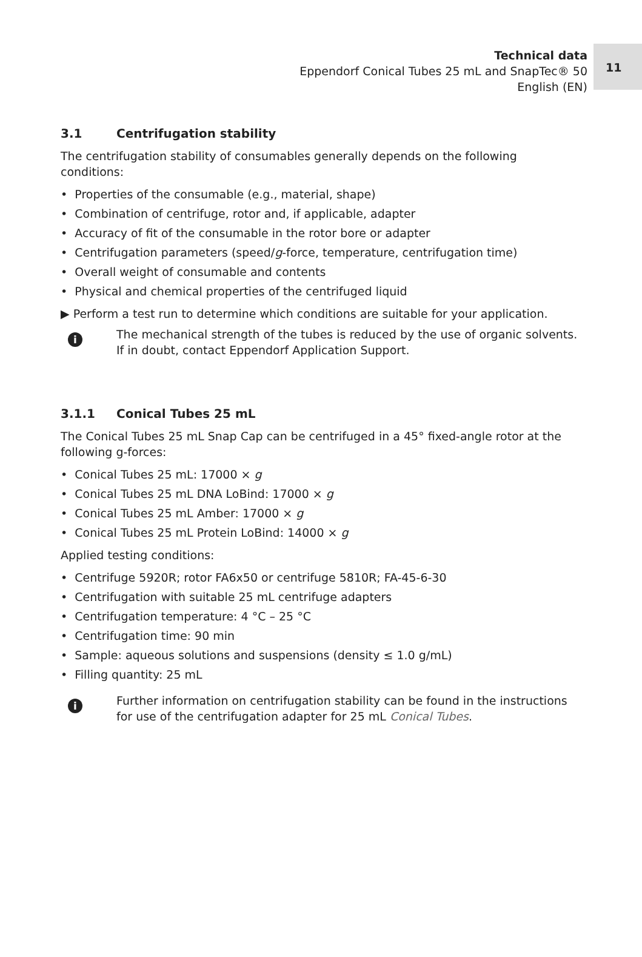Technical data
Eppendorf Conical Tubes 25 mL and SnapTec® 50
English (EN)
11
3.1 Centrifugation stability
The centrifugation stability of consumables generally depends on the following conditions:
• Properties of the consumable (e.g., material, shape)
• Combination of centrifuge, rotor and, if applicable, adapter
• Accuracy of fit of the consumable in the rotor bore or adapter
• Centrifugation parameters (speed/g-force, temperature, centrifugation time)
• Overall weight of consumable and contents
• Physical and chemical properties of the centrifuged liquid
▶ Perform a test run to determine which conditions are suitable for your application.
i
The mechanical strength of the tubes is reduced by the use of organic solvents. If in doubt, contact Eppendorf Application Support.
3.1.1 Conical Tubes 25 mL
The Conical Tubes 25 mL Snap Cap can be centrifuged in a 45° fixed-angle rotor at the following g-forces:
• Conical Tubes 25 mL: 17000 × g
• Conical Tubes 25 mL DNA LoBind: 17000 × g
• Conical Tubes 25 mL Amber: 17000 × g
• Conical Tubes 25 mL Protein LoBind: 14000 × g
Applied testing conditions:
• Centrifuge 5920R; rotor FA6x50 or centrifuge 5810R; FA-45-6-30
• Centrifugation with suitable 25 mL centrifuge adapters
• Centrifugation temperature: 4 °C – 25 °C
• Centrifugation time: 90 min
• Sample: aqueous solutions and suspensions (density ≤ 1.0 g/mL)
• Filling quantity: 25 mL
i
Further information on centrifugation stability can be found in the instructions for use of the centrifugation adapter for 25 mL Conical Tubes.